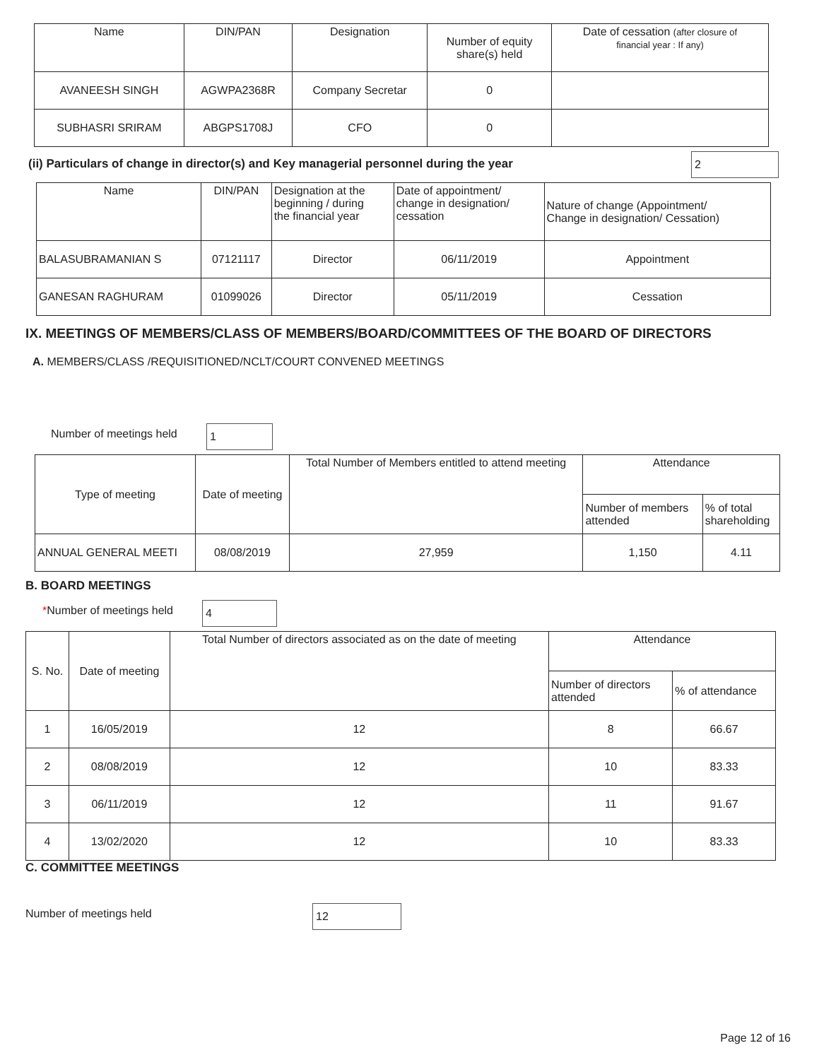| Name | DIN/PAN | Designation | Number of equity share(s) held | Date of cessation (after closure of financial year : If any) |
| --- | --- | --- | --- | --- |
| AVANEESH SINGH | AGWPA2368R | Company Secretar | 0 | |
| SUBHASRI SRIRAM | ABGPS1708J | CFO | 0 | |
(ii) Particulars of change in director(s) and Key managerial personnel during the year 2
| Name | DIN/PAN | Designation at the beginning / during the financial year | Date of appointment/ change in designation/ cessation | Nature of change (Appointment/ Change in designation/ Cessation) |
| --- | --- | --- | --- | --- |
| BALASUBRAMANIAN S | 07121117 | Director | 06/11/2019 | Appointment |
| GANESAN RAGHURAM | 01099026 | Director | 05/11/2019 | Cessation |
IX. MEETINGS OF MEMBERS/CLASS OF MEMBERS/BOARD/COMMITTEES OF THE BOARD OF DIRECTORS
A. MEMBERS/CLASS /REQUISITIONED/NCLT/COURT CONVENED MEETINGS
Number of meetings held 1
| Type of meeting | Date of meeting | Total Number of Members entitled to attend meeting | Attendance | |
| --- | --- | --- | --- | --- |
| | | | Number of members attended | % of total shareholding |
| ANNUAL GENERAL MEETI | 08/08/2019 | 27,959 | 1,150 | 4.11 |
B. BOARD MEETINGS
*Number of meetings held 4
| S. No. | Date of meeting | Total Number of directors associated as on the date of meeting | Attendance | |
| --- | --- | --- | --- | --- |
| | | | Number of directors attended | % of attendance |
| 1 | 16/05/2019 | 12 | 8 | 66.67 |
| 2 | 08/08/2019 | 12 | 10 | 83.33 |
| 3 | 06/11/2019 | 12 | 11 | 91.67 |
| 4 | 13/02/2020 | 12 | 10 | 83.33 |
C. COMMITTEE MEETINGS
Number of meetings held 12
Page 12 of 16